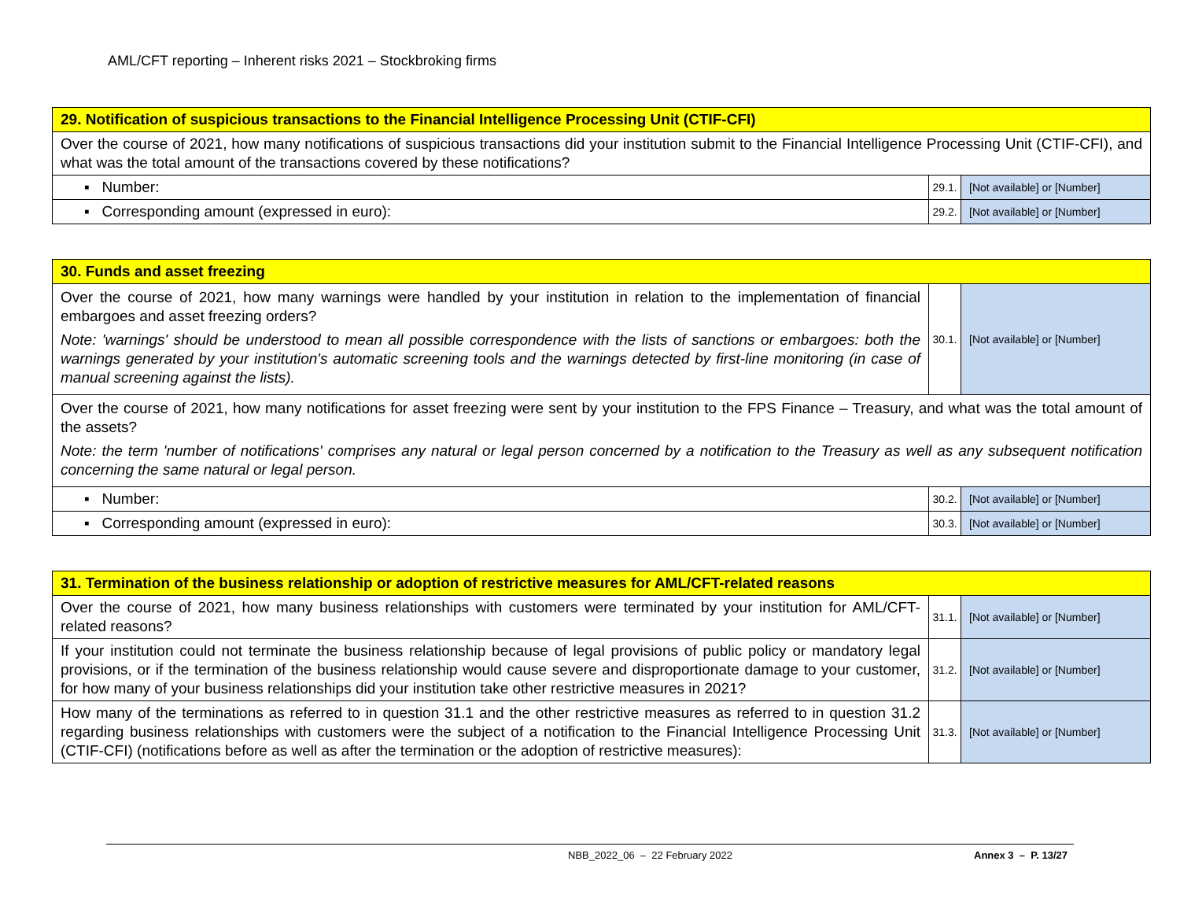AML/CFT reporting – Inherent risks 2021 – Stockbroking firms
| 29. Notification of suspicious transactions to the Financial Intelligence Processing Unit (CTIF-CFI) | | |
| --- | --- | --- |
| Over the course of 2021, how many notifications of suspicious transactions did your institution submit to the Financial Intelligence Processing Unit (CTIF-CFI), and what was the total amount of the transactions covered by these notifications? | | |
| ▪ Number: | 29.1. | [Not available] or [Number] |
| ▪ Corresponding amount (expressed in euro): | 29.2. | [Not available] or [Number] |
| 30. Funds and asset freezing | | |
| --- | --- | --- |
| Over the course of 2021, how many warnings were handled by your institution in relation to the implementation of financial embargoes and asset freezing orders? Note: 'warnings' should be understood to mean all possible correspondence with the lists of sanctions or embargoes: both the warnings generated by your institution's automatic screening tools and the warnings detected by first-line monitoring (in case of manual screening against the lists). | 30.1. | [Not available] or [Number] |
| Over the course of 2021, how many notifications for asset freezing were sent by your institution to the FPS Finance – Treasury, and what was the total amount of the assets? Note: the term 'number of notifications' comprises any natural or legal person concerned by a notification to the Treasury as well as any subsequent notification concerning the same natural or legal person. | | |
| ▪ Number: | 30.2. | [Not available] or [Number] |
| ▪ Corresponding amount (expressed in euro): | 30.3. | [Not available] or [Number] |
| 31. Termination of the business relationship or adoption of restrictive measures for AML/CFT-related reasons | | |
| --- | --- | --- |
| Over the course of 2021, how many business relationships with customers were terminated by your institution for AML/CFT-related reasons? | 31.1. | [Not available] or [Number] |
| If your institution could not terminate the business relationship because of legal provisions of public policy or mandatory legal provisions, or if the termination of the business relationship would cause severe and disproportionate damage to your customer, for how many of your business relationships did your institution take other restrictive measures in 2021? | 31.2. | [Not available] or [Number] |
| How many of the terminations as referred to in question 31.1 and the other restrictive measures as referred to in question 31.2 regarding business relationships with customers were the subject of a notification to the Financial Intelligence Processing Unit (CTIF-CFI) (notifications before as well as after the termination or the adoption of restrictive measures): | 31.3. | [Not available] or [Number] |
NBB_2022_06 – 22 February 2022 Annex 3 – P. 13/27